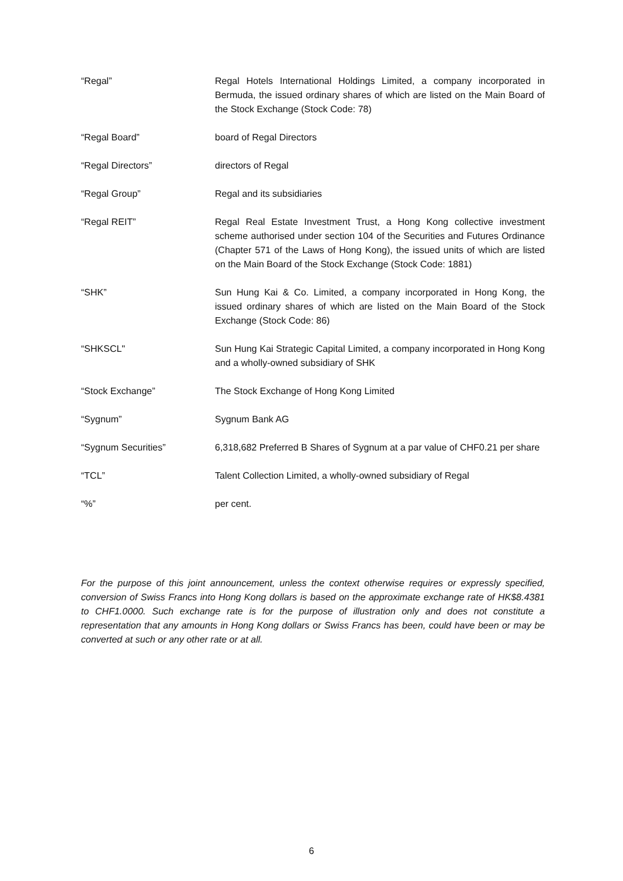“Regal” Regal Hotels International Holdings Limited, a company incorporated in Bermuda, the issued ordinary shares of which are listed on the Main Board of the Stock Exchange (Stock Code: 78)
“Regal Board” board of Regal Directors
“Regal Directors” directors of Regal
“Regal Group” Regal and its subsidiaries
“Regal REIT” Regal Real Estate Investment Trust, a Hong Kong collective investment scheme authorised under section 104 of the Securities and Futures Ordinance (Chapter 571 of the Laws of Hong Kong), the issued units of which are listed on the Main Board of the Stock Exchange (Stock Code: 1881)
“SHK” Sun Hung Kai & Co. Limited, a company incorporated in Hong Kong, the issued ordinary shares of which are listed on the Main Board of the Stock Exchange (Stock Code: 86)
“SHKSCL" Sun Hung Kai Strategic Capital Limited, a company incorporated in Hong Kong and a wholly-owned subsidiary of SHK
“Stock Exchange” The Stock Exchange of Hong Kong Limited
“Sygnum” Sygnum Bank AG
“Sygnum Securities” 6,318,682 Preferred B Shares of Sygnum at a par value of CHF0.21 per share
“TCL” Talent Collection Limited, a wholly-owned subsidiary of Regal
“%” per cent.
For the purpose of this joint announcement, unless the context otherwise requires or expressly specified, conversion of Swiss Francs into Hong Kong dollars is based on the approximate exchange rate of HK$8.4381 to CHF1.0000. Such exchange rate is for the purpose of illustration only and does not constitute a representation that any amounts in Hong Kong dollars or Swiss Francs has been, could have been or may be converted at such or any other rate or at all.
6